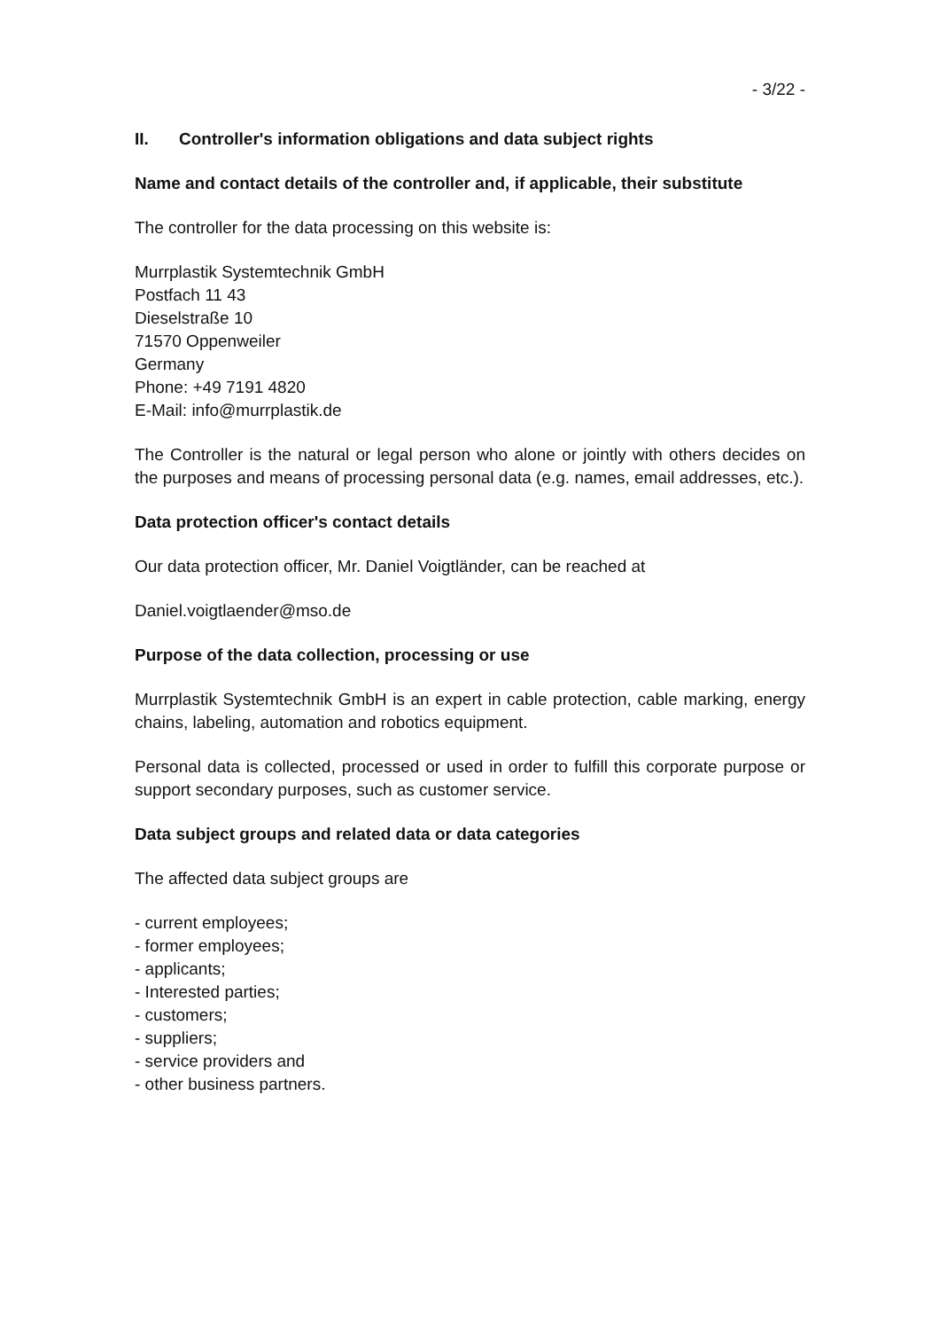- 3/22 -
II. Controller's information obligations and data subject rights
Name and contact details of the controller and, if applicable, their substitute
The controller for the data processing on this website is:
Murrplastik Systemtechnik GmbH
Postfach 11 43
Dieselstraße 10
71570 Oppenweiler
Germany
Phone: +49 7191 4820
E-Mail: info@murrplastik.de
The Controller is the natural or legal person who alone or jointly with others decides on the purposes and means of processing personal data (e.g. names, email addresses, etc.).
Data protection officer's contact details
Our data protection officer, Mr. Daniel Voigtländer, can be reached at
Daniel.voigtlaender@mso.de
Purpose of the data collection, processing or use
Murrplastik Systemtechnik GmbH is an expert in cable protection, cable marking, energy chains, labeling, automation and robotics equipment.
Personal data is collected, processed or used in order to fulfill this corporate purpose or support secondary purposes, such as customer service.
Data subject groups and related data or data categories
The affected data subject groups are
- current employees;
- former employees;
- applicants;
- Interested parties;
- customers;
- suppliers;
- service providers and
- other business partners.